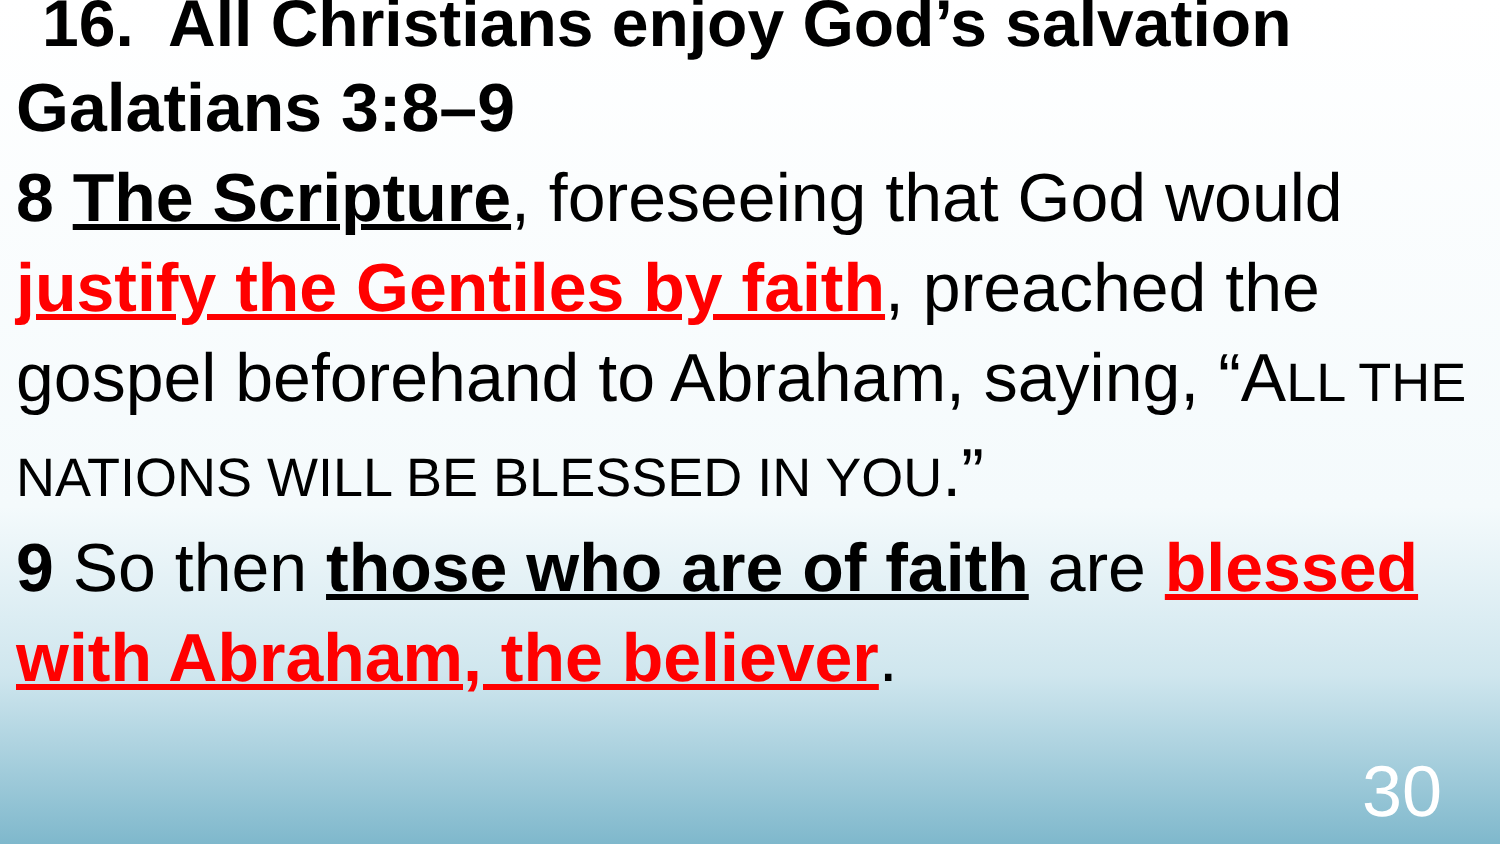16. All Christians enjoy God’s salvation
Galatians 3:8–9
8 The Scripture, foreseeing that God would justify the Gentiles by faith, preached the gospel beforehand to Abraham, saying, “ALL THE NATIONS WILL BE BLESSED IN YOU.”
9 So then those who are of faith are blessed with Abraham, the believer.
30